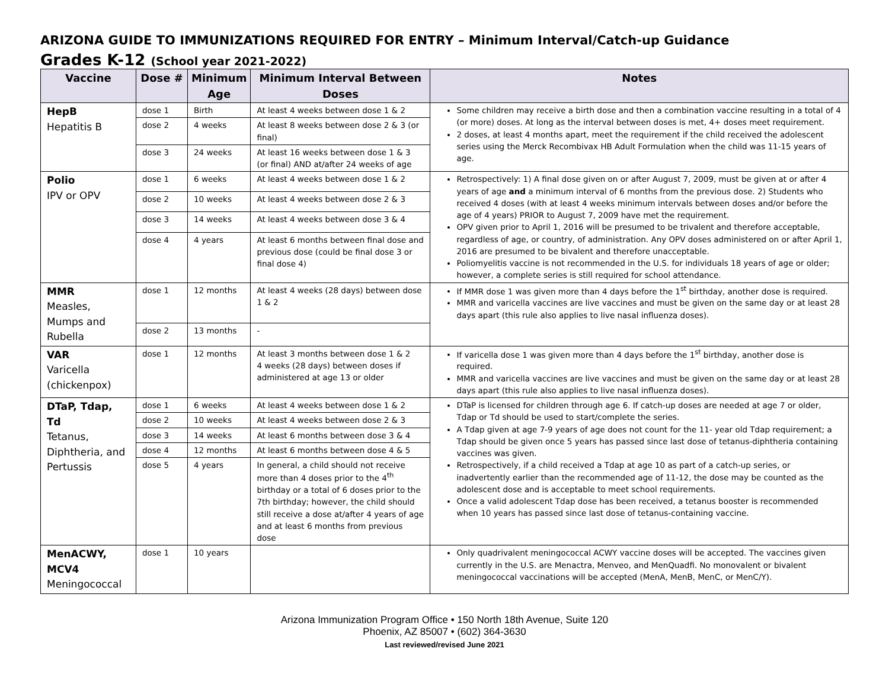ARIZONA GUIDE TO IMMUNIZATIONS REQUIRED FOR ENTRY – Minimum Interval/Catch-up Guidance
Grades K-12 (School year 2021-2022)
| Vaccine | Dose # | Minimum Age | Minimum Interval Between Doses | Notes |
| --- | --- | --- | --- | --- |
| HepB Hepatitis B | dose 1 | Birth | At least 4 weeks between dose 1 & 2 | Some children may receive a birth dose and then a combination vaccine resulting in a total of 4 (or more) doses. At long as the interval between doses is met, 4+ doses meet requirement. 2 doses, at least 4 months apart, meet the requirement if the child received the adolescent series using the Merck Recombivax HB Adult Formulation when the child was 11-15 years of age. |
| | dose 2 | 4 weeks | At least 8 weeks between dose 2 & 3 (or final) | |
| | dose 3 | 24 weeks | At least 16 weeks between dose 1 & 3 (or final) AND at/after 24 weeks of age | |
| Polio IPV or OPV | dose 1 | 6 weeks | At least 4 weeks between dose 1 & 2 | Retrospectively: 1) A final dose given on or after August 7, 2009, must be given at or after 4 years of age and a minimum interval of 6 months from the previous dose. 2) Students who received 4 doses (with at least 4 weeks minimum intervals between doses and/or before the age of 4 years) PRIOR to August 7, 2009 have met the requirement. OPV given prior to April 1, 2016 will be presumed to be trivalent and therefore acceptable, regardless of age, or country, of administration. Any OPV doses administered on or after April 1, 2016 are presumed to be bivalent and therefore unacceptable. Poliomyelitis vaccine is not recommended in the U.S. for individuals 18 years of age or older; however, a complete series is still required for school attendance. |
| | dose 2 | 10 weeks | At least 4 weeks between dose 2 & 3 | |
| | dose 3 | 14 weeks | At least 4 weeks between dose 3 & 4 | |
| | dose 4 | 4 years | At least 6 months between final dose and previous dose (could be final dose 3 or final dose 4) | |
| MMR Measles, Mumps and Rubella | dose 1 | 12 months | At least 4 weeks (28 days) between dose 1 & 2 | If MMR dose 1 was given more than 4 days before the 1<sup>st</sup> birthday, another dose is required. MMR and varicella vaccines are live vaccines and must be given on the same day or at least 28 days apart (this rule also applies to live nasal influenza doses). |
| | dose 2 | 13 months | - | |
| VAR Varicella (chickenpox) | dose 1 | 12 months | At least 3 months between dose 1 & 2 4 weeks (28 days) between doses if administered at age 13 or older | If varicella dose 1 was given more than 4 days before the 1<sup>st</sup> birthday, another dose is required. MMR and varicella vaccines are live vaccines and must be given on the same day or at least 28 days apart (this rule also applies to live nasal influenza doses). |
| DTaP, Tdap, Td Tetanus, Diphtheria, and Pertussis | dose 1 | 6 weeks | At least 4 weeks between dose 1 & 2 | DTaP is licensed for children through age 6. If catch-up doses are needed at age 7 or older, Tdap or Td should be used to start/complete the series. A Tdap given at age 7-9 years of age does not count for the 11- year old Tdap requirement; a Tdap should be given once 5 years has passed since last dose of tetanus-diphtheria containing vaccines was given. Retrospectively, if a child received a Tdap at age 10 as part of a catch-up series, or inadvertently earlier than the recommended age of 11-12, the dose may be counted as the adolescent dose and is acceptable to meet school requirements. Once a valid adolescent Tdap dose has been received, a tetanus booster is recommended when 10 years has passed since last dose of tetanus-containing vaccine. |
| | dose 2 | 10 weeks | At least 4 weeks between dose 2 & 3 | |
| | dose 3 | 14 weeks | At least 6 months between dose 3 & 4 | |
| | dose 4 | 12 months | At least 6 months between dose 4 & 5 | |
| | dose 5 | 4 years | In general, a child should not receive more than 4 doses prior to the 4<sup>th</sup> birthday or a total of 6 doses prior to the 7th birthday; however, the child should still receive a dose at/after 4 years of age and at least 6 months from previous dose | |
| MenACWY, MCV4 Meningococcal | dose 1 | 10 years | | Only quadrivalent meningococcal ACWY vaccine doses will be accepted. The vaccines given currently in the U.S. are Menactra, Menveo, and MenQuadfi. No monovalent or bivalent meningococcal vaccinations will be accepted (MenA, MenB, MenC, or MenC/Y). |
Arizona Immunization Program Office • 150 North 18th Avenue, Suite 120
Phoenix, AZ 85007 • (602) 364-3630
Last reviewed/revised June 2021